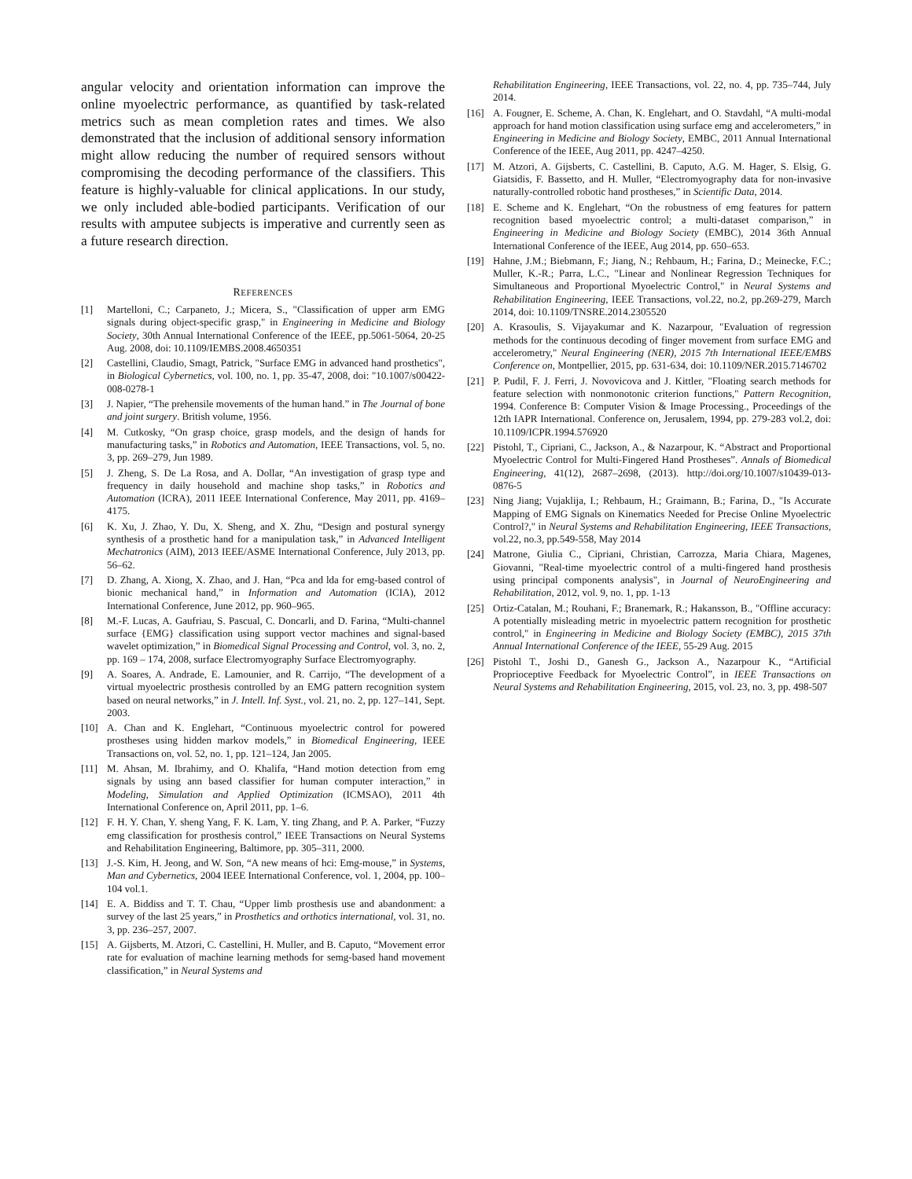angular velocity and orientation information can improve the online myoelectric performance, as quantified by task-related metrics such as mean completion rates and times. We also demonstrated that the inclusion of additional sensory information might allow reducing the number of required sensors without compromising the decoding performance of the classifiers. This feature is highly-valuable for clinical applications. In our study, we only included able-bodied participants. Verification of our results with amputee subjects is imperative and currently seen as a future research direction.
REFERENCES
[1] Martelloni, C.; Carpaneto, J.; Micera, S., "Classification of upper arm EMG signals during object-specific grasp," in Engineering in Medicine and Biology Society, 30th Annual International Conference of the IEEE, pp.5061-5064, 20-25 Aug. 2008, doi: 10.1109/IEMBS.2008.4650351
[2] Castellini, Claudio, Smagt, Patrick, "Surface EMG in advanced hand prosthetics", in Biological Cybernetics, vol. 100, no. 1, pp. 35-47, 2008, doi: "10.1007/s00422-008-0278-1
[3] J. Napier, “The prehensile movements of the human hand.” in The Journal of bone and joint surgery. British volume, 1956.
[4] M. Cutkosky, “On grasp choice, grasp models, and the design of hands for manufacturing tasks,” in Robotics and Automation, IEEE Transactions, vol. 5, no. 3, pp. 269–279, Jun 1989.
[5] J. Zheng, S. De La Rosa, and A. Dollar, “An investigation of grasp type and frequency in daily household and machine shop tasks,” in Robotics and Automation (ICRA), 2011 IEEE International Conference, May 2011, pp. 4169–4175.
[6] K. Xu, J. Zhao, Y. Du, X. Sheng, and X. Zhu, “Design and postural synergy synthesis of a prosthetic hand for a manipulation task,” in Advanced Intelligent Mechatronics (AIM), 2013 IEEE/ASME International Conference, July 2013, pp. 56–62.
[7] D. Zhang, A. Xiong, X. Zhao, and J. Han, “Pca and lda for emg-based control of bionic mechanical hand,” in Information and Automation (ICIA), 2012 International Conference, June 2012, pp. 960–965.
[8] M.-F. Lucas, A. Gaufriau, S. Pascual, C. Doncarli, and D. Farina, “Multi-channel surface {EMG} classification using support vector machines and signal-based wavelet optimization,” in Biomedical Signal Processing and Control, vol. 3, no. 2, pp. 169 – 174, 2008, surface Electromyography Surface Electromyography.
[9] A. Soares, A. Andrade, E. Lamounier, and R. Carrijo, “The development of a virtual myoelectric prosthesis controlled by an EMG pattern recognition system based on neural networks,” in J. Intell. Inf. Syst., vol. 21, no. 2, pp. 127–141, Sept. 2003.
[10] A. Chan and K. Englehart, “Continuous myoelectric control for powered prostheses using hidden markov models,” in Biomedical Engineering, IEEE Transactions on, vol. 52, no. 1, pp. 121–124, Jan 2005.
[11] M. Ahsan, M. Ibrahimy, and O. Khalifa, “Hand motion detection from emg signals by using ann based classifier for human computer interaction,” in Modeling, Simulation and Applied Optimization (ICMSAO), 2011 4th International Conference on, April 2011, pp. 1–6.
[12] F. H. Y. Chan, Y. sheng Yang, F. K. Lam, Y. ting Zhang, and P. A. Parker, “Fuzzy emg classification for prosthesis control,” IEEE Transactions on Neural Systems and Rehabilitation Engineering, Baltimore, pp. 305–311, 2000.
[13] J.-S. Kim, H. Jeong, and W. Son, “A new means of hci: Emg-mouse,” in Systems, Man and Cybernetics, 2004 IEEE International Conference, vol. 1, 2004, pp. 100–104 vol.1.
[14] E. A. Biddiss and T. T. Chau, “Upper limb prosthesis use and abandonment: a survey of the last 25 years,” in Prosthetics and orthotics international, vol. 31, no. 3, pp. 236–257, 2007.
[15] A. Gijsberts, M. Atzori, C. Castellini, H. Muller, and B. Caputo, “Movement error rate for evaluation of machine learning methods for semg-based hand movement classification,” in Neural Systems and
Rehabilitation Engineering, IEEE Transactions, vol. 22, no. 4, pp. 735–744, July 2014.
[16] A. Fougner, E. Scheme, A. Chan, K. Englehart, and O. Stavdahl, “A multi-modal approach for hand motion classification using surface emg and accelerometers,” in Engineering in Medicine and Biology Society, EMBC, 2011 Annual International Conference of the IEEE, Aug 2011, pp. 4247–4250.
[17] M. Atzori, A. Gijsberts, C. Castellini, B. Caputo, A.G. M. Hager, S. Elsig, G. Giatsidis, F. Bassetto, and H. Muller, “Electromyography data for non-invasive naturally-controlled robotic hand prostheses,” in Scientific Data, 2014.
[18] E. Scheme and K. Englehart, “On the robustness of emg features for pattern recognition based myoelectric control; a multi-dataset comparison,” in Engineering in Medicine and Biology Society (EMBC), 2014 36th Annual International Conference of the IEEE, Aug 2014, pp. 650–653.
[19] Hahne, J.M.; Biebmann, F.; Jiang, N.; Rehbaum, H.; Farina, D.; Meinecke, F.C.; Muller, K.-R.; Parra, L.C., "Linear and Nonlinear Regression Techniques for Simultaneous and Proportional Myoelectric Control," in Neural Systems and Rehabilitation Engineering, IEEE Transactions, vol.22, no.2, pp.269-279, March 2014, doi: 10.1109/TNSRE.2014.2305520
[20] A. Krasoulis, S. Vijayakumar and K. Nazarpour, "Evaluation of regression methods for the continuous decoding of finger movement from surface EMG and accelerometry," Neural Engineering (NER), 2015 7th International IEEE/EMBS Conference on, Montpellier, 2015, pp. 631-634, doi: 10.1109/NER.2015.7146702
[21] P. Pudil, F. J. Ferri, J. Novovicova and J. Kittler, "Floating search methods for feature selection with nonmonotonic criterion functions," Pattern Recognition, 1994. Conference B: Computer Vision & Image Processing., Proceedings of the 12th IAPR International. Conference on, Jerusalem, 1994, pp. 279-283 vol.2, doi: 10.1109/ICPR.1994.576920
[22] Pistohl, T., Cipriani, C., Jackson, A., & Nazarpour, K. “Abstract and Proportional Myoelectric Control for Multi-Fingered Hand Prostheses”. Annals of Biomedical Engineering, 41(12), 2687–2698, (2013). http://doi.org/10.1007/s10439-013-0876-5
[23] Ning Jiang; Vujaklija, I.; Rehbaum, H.; Graimann, B.; Farina, D., "Is Accurate Mapping of EMG Signals on Kinematics Needed for Precise Online Myoelectric Control?," in Neural Systems and Rehabilitation Engineering, IEEE Transactions, vol.22, no.3, pp.549-558, May 2014
[24] Matrone, Giulia C., Cipriani, Christian, Carrozza, Maria Chiara, Magenes, Giovanni, "Real-time myoelectric control of a multi-fingered hand prosthesis using principal components analysis", in Journal of NeuroEngineering and Rehabilitation, 2012, vol. 9, no. 1, pp. 1-13
[25] Ortiz-Catalan, M.; Rouhani, F.; Branemark, R.; Hakansson, B., "Offline accuracy: A potentially misleading metric in myoelectric pattern recognition for prosthetic control," in Engineering in Medicine and Biology Society (EMBC), 2015 37th Annual International Conference of the IEEE, 55-29 Aug. 2015
[26] Pistohl T., Joshi D., Ganesh G., Jackson A., Nazarpour K., “Artificial Proprioceptive Feedback for Myoelectric Control”, in IEEE Transactions on Neural Systems and Rehabilitation Engineering, 2015, vol. 23, no. 3, pp. 498-507